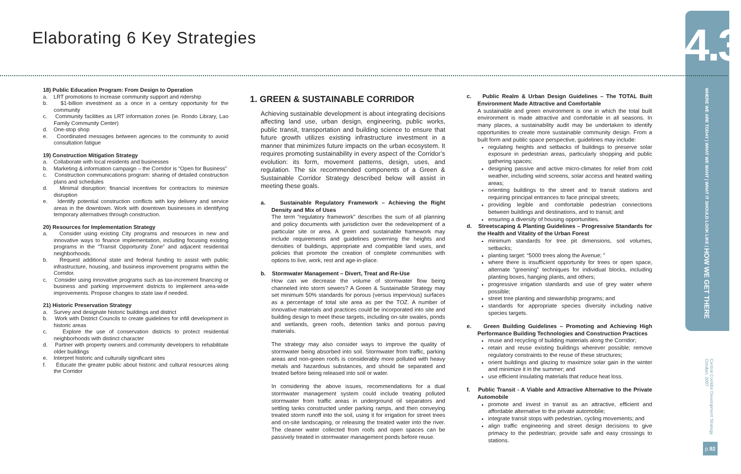Elaborating 6 Key Strategies 4.3
WHERE WE ARE TODAY | WHAT WE WANT | WHAT IT SHOULD LOOK LIKE | HOW WE GET THERE
18) Public Education Program: From Design to Operation
a. LRT promotions to increase community support and ridership
b. $1-billion investment as a once in a century opportunity for the community
c. Community facilities as LRT information zones (ie. Rondo Library, Lao Family Community Center)
d. One-stop shop
e. Coordinated messages between agencies to the community to avoid consultation fatigue
19) Construction Mitigation Strategy
a. Collaborate with local residents and businesses
b. Marketing & information campaign – the Corridor is “Open for Business”
c. Construction communications program: sharing of detailed construction plans and schedules
d. Minimal disruption: financial incentives for contractors to minimize disruption
e. Identify potential construction conflicts with key delivery and service areas in the downtown. Work with downtown businesses in identifying temporary alternatives through construction.
20) Resources for Implementation Strategy
a. Consider using existing City programs and resources in new and innovative ways to finance implementation, including focusing existing programs in the “Transit Opportunity Zone” and adjacent residential neighborhoods.
b. Request additional state and federal funding to assist with public infrastructure, housing, and business improvement programs within the Corridor.
c. Consider using innovative programs such as tax-increment financing or business and parking improvement districts to implement area-wide improvements. Propose changes to state law if needed.
21) Historic Preservation Strategy
a. Survey and designate historic buildings and district
b. Work with District Councils to create guidelines for infill development in historic areas
c. Explore the use of conservation districts to protect residential neighborhoods with distinct character
d. Partner with property owners and community developers to rehabilitate older buildings
e. Interpret historic and culturally significant sites
f. Educate the greater public about historic and cultural resources along the Corridor
1. GREEN & SUSTAINABLE CORRIDOR
Achieving sustainable development is about integrating decisions affecting land use, urban design, engineering, public works, public transit, transportation and building science to ensure that future growth utilizes existing infrastructure investment in a manner that minimizes future impacts on the urban ecosystem. It requires promoting sustainability in every aspect of the Corridor’s evolution: its form, movement patterns, design, uses, and regulation. The six recommended components of a Green & Sustainable Corridor Strategy described below will assist in meeting these goals.
a. Sustainable Regulatory Framework – Achieving the Right Density and Mix of Uses
The term “regulatory framework” describes the sum of all planning and policy documents with jurisdiction over the redevelopment of a particular site or area. A green and sustainable framework may include requirements and guidelines governing the heights and densities of buildings, appropriate and compatible land uses, and policies that promote the creation of complete communities with options to live, work, rest and age-in-place.
b. Stormwater Management – Divert, Treat and Re-Use
How can we decrease the volume of stormwater flow being channeled into storm sewers? A Green & Sustainable Strategy may set minimum 50% standards for porous (versus impervious) surfaces as a percentage of total site area as per the TOZ. A number of innovative materials and practices could be incorporated into site and building design to meet these targets, including on-site swales, ponds and wetlands, green roofs, detention tanks and porous paving materials.
The strategy may also consider ways to improve the quality of stormwater being absorbed into soil. Stormwater from traffic, parking areas and non-green roofs is considerably more polluted with heavy metals and hazardous substances, and should be separated and treated before being released into soil or water.
In considering the above issues, recommendations for a dual stormwater management system could include treating polluted stormwater from traffic areas in underground oil separators and settling tanks constructed under parking ramps, and then conveying treated storm runoff into the soil, using it for irrigation for street trees and on-site landscaping, or releasing the treated water into the river. The cleaner water collected from roofs and open spaces can be passively treated in stormwater management ponds before reuse.
c. Public Realm & Urban Design Guidelines – The TOTAL Built Environment Made Attractive and Comfortable
A sustainable and green environment is one in which the total built environment is made attractive and comfortable in all seasons. In many places, a sustainability audit may be undertaken to identify opportunities to create more sustainable community design. From a built form and public space perspective, guidelines may include:
regulating heights and setbacks of buildings to preserve solar exposure in pedestrian areas, particularly shopping and public gathering spaces;
designing passive and active micro-climates for relief from cold weather, including wind screens, solar access and heated waiting areas;
orienting buildings to the street and to transit stations and requiring principal entrances to face principal streets;
providing legible and comfortable pedestrian connections between buildings and destinations, and to transit; and
ensuring a diversity of housing opportunities.
d. Streetscaping & Planting Guidelines – Progressive Standards for the Health and Vitality of the Urban Forest
minimum standards for tree pit dimensions, soil volumes, setbacks;
planting target: “5000 trees along the Avenue; ”
where there is insufficient opportunity for trees or open space, alternate “greening” techniques for individual blocks, including planting boxes, hanging plants, and others;
progressive irrigation standards and use of grey water where possible;
street tree planting and stewardship programs; and
standards for appropriate species diversity including native species targets.
e. Green Building Guidelines – Promoting and Achieving High Performance Building Technologies and Construction Practices
reuse and recycling of building materials along the Corridor;
retain and reuse existing buildings wherever possible; remove regulatory constraints to the reuse of these structures;
orient buildings and glazing to maximize solar gain in the winter and minimize it in the summer; and
use efficient insulating materials that reduce heat loss.
f. Public Transit - A Viable and Attractive Alternative to the Private Automobile
promote and invest in transit as an attractive, efficient and affordable alternative to the private automobile;
integrate transit stops with pedestrian, cycling movements; and
align traffic engineering and street design decisions to give primacy to the pedestrian; provide safe and easy crossings to stations.
Central Corridor Development Strategy
October, 2007
p.92